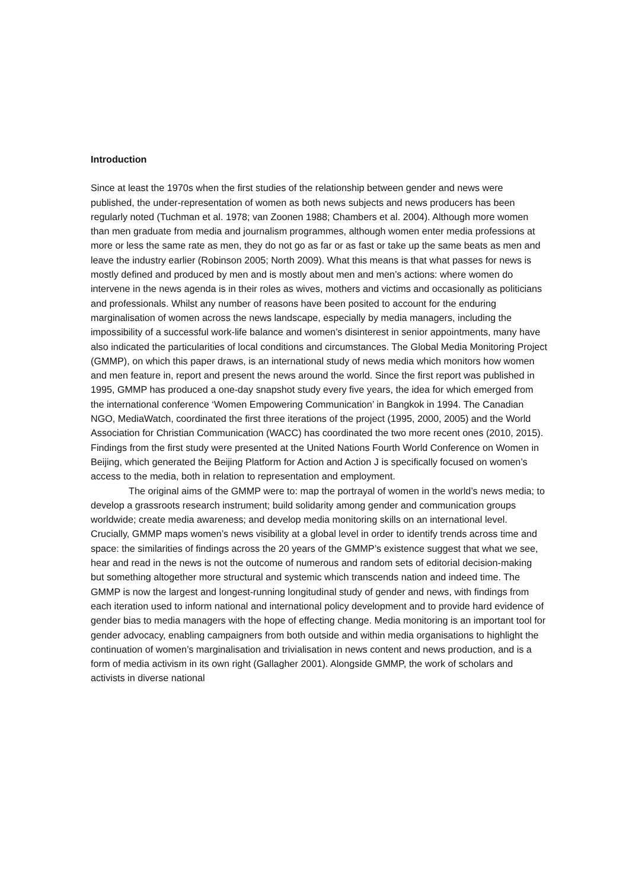Introduction
Since at least the 1970s when the first studies of the relationship between gender and news were published, the under-representation of women as both news subjects and news producers has been regularly noted (Tuchman et al. 1978; van Zoonen 1988; Chambers et al. 2004). Although more women than men graduate from media and journalism programmes, although women enter media professions at more or less the same rate as men, they do not go as far or as fast or take up the same beats as men and leave the industry earlier (Robinson 2005; North 2009). What this means is that what passes for news is mostly defined and produced by men and is mostly about men and men’s actions: where women do intervene in the news agenda is in their roles as wives, mothers and victims and occasionally as politicians and professionals. Whilst any number of reasons have been posited to account for the enduring marginalisation of women across the news landscape, especially by media managers, including the impossibility of a successful work-life balance and women’s disinterest in senior appointments, many have also indicated the particularities of local conditions and circumstances. The Global Media Monitoring Project (GMMP), on which this paper draws, is an international study of news media which monitors how women and men feature in, report and present the news around the world. Since the first report was published in 1995, GMMP has produced a one-day snapshot study every five years, the idea for which emerged from the international conference ‘Women Empowering Communication’ in Bangkok in 1994. The Canadian NGO, MediaWatch, coordinated the first three iterations of the project (1995, 2000, 2005) and the World Association for Christian Communication (WACC) has coordinated the two more recent ones (2010, 2015). Findings from the first study were presented at the United Nations Fourth World Conference on Women in Beijing, which generated the Beijing Platform for Action and Action J is specifically focused on women’s access to the media, both in relation to representation and employment.
The original aims of the GMMP were to: map the portrayal of women in the world’s news media; to develop a grassroots research instrument; build solidarity among gender and communication groups worldwide; create media awareness; and develop media monitoring skills on an international level. Crucially, GMMP maps women’s news visibility at a global level in order to identify trends across time and space: the similarities of findings across the 20 years of the GMMP’s existence suggest that what we see, hear and read in the news is not the outcome of numerous and random sets of editorial decision-making but something altogether more structural and systemic which transcends nation and indeed time. The GMMP is now the largest and longest-running longitudinal study of gender and news, with findings from each iteration used to inform national and international policy development and to provide hard evidence of gender bias to media managers with the hope of effecting change. Media monitoring is an important tool for gender advocacy, enabling campaigners from both outside and within media organisations to highlight the continuation of women’s marginalisation and trivialisation in news content and news production, and is a form of media activism in its own right (Gallagher 2001). Alongside GMMP, the work of scholars and activists in diverse national